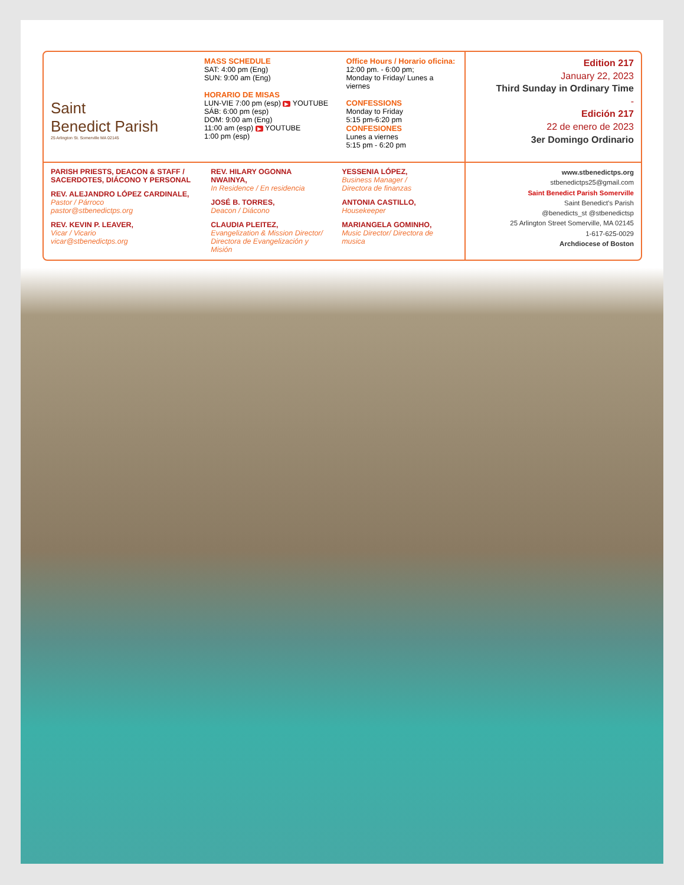Saint
Benedict Parish
25 Arlington St. Somerville MA 02145
MASS SCHEDULE
SAT: 4:00 pm (Eng)
SUN: 9:00 am (Eng)
HORARIO DE MISAS
LUN-VIE 7:00 pm (esp) ▶ YOUTUBE
SÁB: 6:00 pm (esp)
DOM: 9:00 am (Eng)
11:00 am (esp) ▶ YOUTUBE
1:00 pm (esp)
Office Hours / Horario oficina:
12:00 pm. - 6:00 pm;
Monday to Friday/ Lunes a viernes
CONFESSIONS
Monday to Friday
5:15 pm-6:20 pm
CONFESIONES
Lunes a viernes
5:15 pm - 6:20 pm
Edition 217
January 22, 2023
Third Sunday in Ordinary Time
-
Edición 217
22 de enero de 2023
3er Domingo Ordinario
PARISH PRIESTS, DEACON & STAFF / SACERDOTES, DIÁCONO Y PERSONAL
REV. ALEJANDRO LÓPEZ CARDINALE,
Pastor / Párroco
pastor@stbenedictps.org
REV. KEVIN P. LEAVER,
Vicar / Vicario
vicar@stbenedictps.org
REV. HILARY OGONNA NWAINYA,
In Residence / En residencia
JOSÉ B. TORRES,
Deacon / Diácono
CLAUDIA PLEITEZ,
Evangelization & Mission Director/ Directora de Evangelización y Misión
YESSENIA LÓPEZ,
Business Manager /
Directora de finanzas
ANTONIA CASTILLO,
Housekeeper
MARIANGELA GOMINHO,
Music Director/ Directora de musica
www.stbenedictps.org
stbenedictps25@gmail.com
Saint Benedict Parish Somerville
Saint Benedict's Parish
@benedicts_st @stbenedictsp
25 Arlington Street Somerville, MA 02145
1-617-625-0029
Archdiocese of Boston